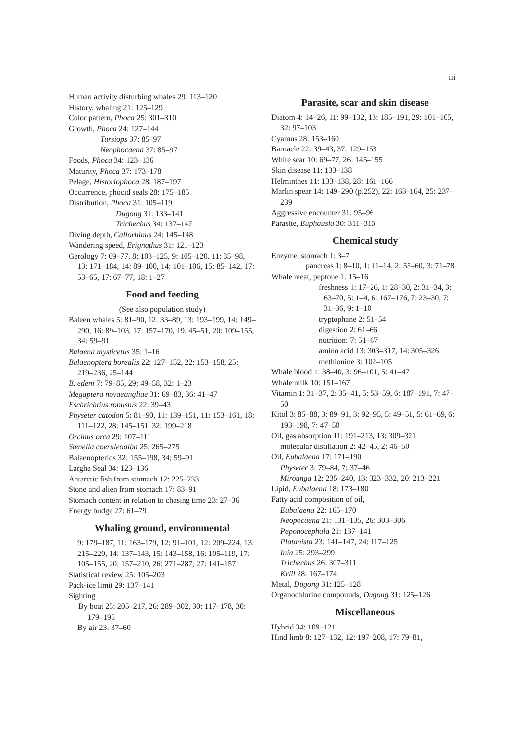iii
Human activity disturbing whales 29: 113–120
History, whaling 21: 125–129
Color pattern, Phoca 25: 301–310
Growth, Phoca 24: 127–144
Tursiops 37: 85–97
Neophocaena 37: 85–97
Foods, Phoca 34: 123–136
Maturity, Phoca 37: 173–178
Pelage, Historiophoca 28: 187–197
Occurrence, phocid seals 28: 175–185
Distribution, Phoca 31: 105–119
Dugong 31: 133–141
Trichechus 34: 137–147
Diving depth, Callorhinus 24: 145–148
Wandering speed, Erignathus 31: 121–123
Gerology 7: 69–77, 8: 103–125, 9: 105–120, 11: 85–98, 13: 171–184, 14: 89–100, 14: 101–106, 15: 85–142, 17: 53–65, 17: 67–77, 18: 1–27
Food and feeding
(See also population study)
Baleen whales 5: 81–90, 12: 33–89, 13: 193–199, 14: 149–290, 16: 89–103, 17: 157–170, 19: 45–51, 20: 109–155, 34: 59–91
Balaena mysticetus 35: 1–16
Balaenoptera borealis 22: 127–152, 22: 153–158, 25: 219–236, 25–144
B. edeni 7: 79–85, 29: 49–58, 32: 1–23
Megaptera novaeangliae 31: 69–83, 36: 41–47
Eschrichtius robustus 22: 39–43
Physeter catodon 5: 81–90, 11: 139–151, 11: 153–161, 18: 111–122, 28: 145–151, 32: 199–218
Orcinus orca 29: 107–111
Stenella coeruleoalba 25: 265–275
Balaenopterids 32: 155–198, 34: 59–91
Largha Seal 34: 123–136
Antarctic fish from stomach 12: 225–233
Stone and alien from stomach 17: 83–91
Stomach content in relation to chasing time 23: 27–36
Energy budge 27: 61–79
Whaling ground, environmental
9: 179–187, 11: 163–179, 12: 91–101, 12: 209–224, 13: 215–229, 14: 137–143, 15: 143–158, 16: 105–119, 17: 105–155, 20: 157–210, 26: 271–287, 27: 141–157
Statistical review 25: 105–203
Pack-ice limit 29: 137–141
Sighting
By boat 25: 205–217, 26: 289–302, 30: 117–178, 30: 179–195
By air 23: 37–60
Parasite, scar and skin disease
Diatom 4: 14–26, 11: 99–132, 13: 185–191, 29: 101–105, 32: 97–103
Cyamus 28: 153–160
Barnacle 22: 39–43, 37: 129–153
White scar 10: 69–77, 26: 145–155
Skin disease 11: 133–138
Helminthes 11: 133–138, 28: 161–166
Marlin spear 14: 149–290 (p.252), 22: 163–164, 25: 237–239
Aggressive encounter 31: 95–96
Parasite, Euphausia 30: 311–313
Chemical study
Enzyme, stomach 1: 3–7
pancreas 1: 8–10, 1: 11–14, 2: 55–60, 3: 71–78
Whale meat, peptone 1: 15–16
freshness 1: 17–26, 1: 28–30, 2: 31–34, 3: 63–70, 5: 1–4, 6: 167–176, 7: 23–30, 7: 31–36, 9: 1–10
tryptophane 2: 51–54
digestion 2: 61–66
nutrition: 7: 51–67
amino acid 13: 303–317, 14: 305–326
methionine 3: 102–105
Whale blood 1: 38–40, 3: 96–101, 5: 41–47
Whale milk 10: 151–167
Vitamin 1: 31–37, 2: 35–41, 5: 53–59, 6: 187–191, 7: 47–50
Kitol 3: 85–88, 3: 89–91, 3: 92–95, 5: 49–51, 5: 61–69, 6: 193–198, 7: 47–50
Oil, gas absorption 11: 191–213, 13: 309–321
molecular distillation 2: 42–45, 2: 46–50
Oil, Eubalaena 17: 171–190
Physeter 3: 79–84, 7: 37–46
Mirounga 12: 235–240, 13: 323–332, 20: 213–221
Lipid, Eubalaena 18: 173–180
Fatty acid composition of oil,
Eubalaena 22: 165–170
Neopocaena 21: 131–135, 26: 303–306
Peponocephala 21: 137–141
Platanista 23: 141–147, 24: 117–125
Inia 25: 293–299
Trichechus 26: 307–311
Krill 28: 167–174
Metal, Dugong 31: 125–128
Organochlorine compounds, Dugong 31: 125–126
Miscellaneous
Hybrid 34: 109–121
Hind limb 8: 127–132, 12: 197–208, 17: 79–81,